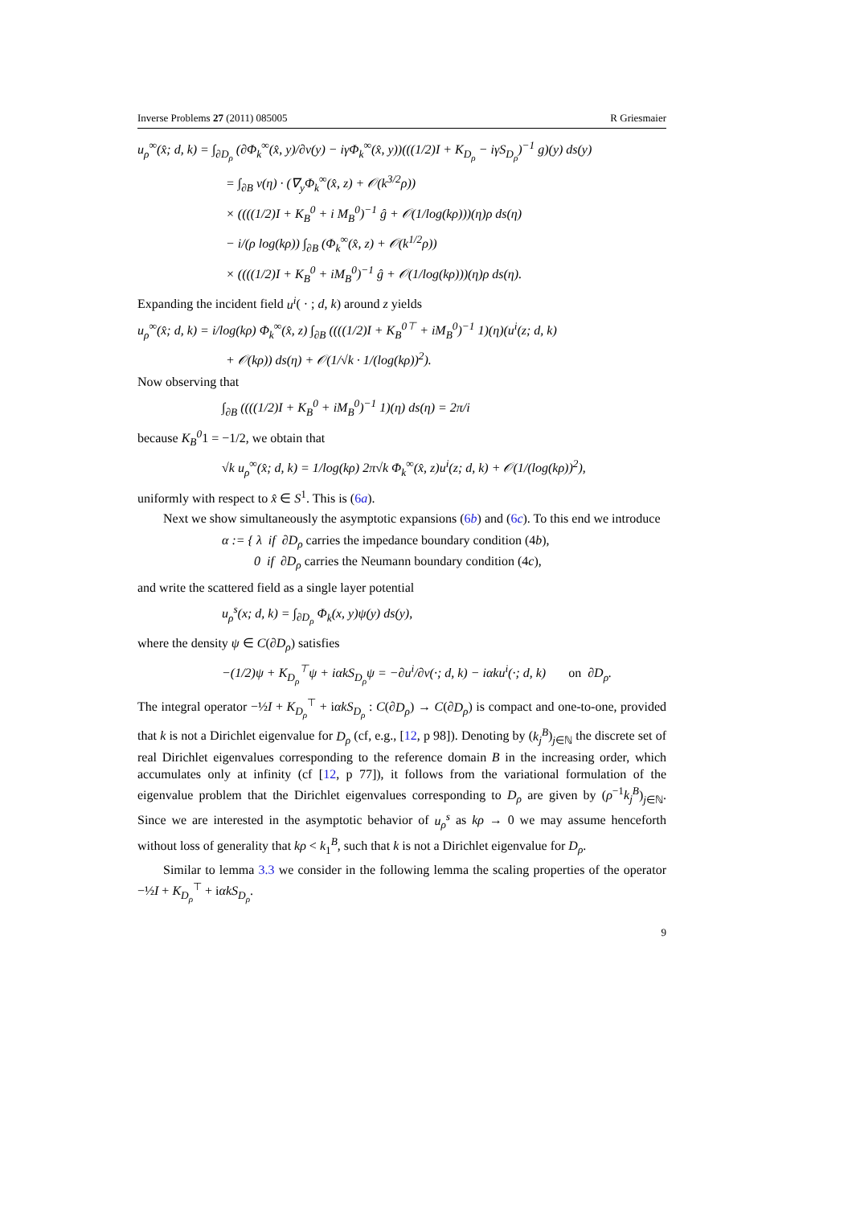Inverse Problems 27 (2011) 085005 R Griesmaier
u<sub>ρ</sub><sup>∞</sup>(x̂; d, k) = ∫<sub>∂D<sub>ρ</sub></sub> (∂Φ<sub>k</sub><sup>∞</sup>(x̂, y)/∂ν(y) − iγΦ<sub>k</sub><sup>∞</sup>(x̂, y))(((1/2)I + K<sub>D<sub>ρ</sub></sub> − iγS<sub>D<sub>ρ</sub></sub>)<sup>−1</sup> g)(y) ds(y)
= ∫<sub>∂B</sub> ν(η) · (∇<sub>y</sub>Φ<sub>k</sub><sup>∞</sup>(x̂, z) + 𝒪(k<sup>3/2</sup>ρ))
× ((((1/2)I + K<sub>B</sub><sup>0</sup> + i M<sub>B</sub><sup>0</sup>)<sup>−1</sup> ĝ + 𝒪(1/log(kρ)))(η)ρ ds(η)
− i/(ρ log(kρ)) ∫<sub>∂B</sub> (Φ<sub>k</sub><sup>∞</sup>(x̂, z) + 𝒪(k<sup>1/2</sup>ρ))
× ((((1/2)I + K<sub>B</sub><sup>0</sup> + iM<sub>B</sub><sup>0</sup>)<sup>−1</sup> ĝ + 𝒪(1/log(kρ)))(η)ρ ds(η).
Expanding the incident field u<sup>i</sup>( · ; d, k) around z yields
u<sub>ρ</sub><sup>∞</sup>(x̂; d, k) = i/log(kρ) Φ<sub>k</sub><sup>∞</sup>(x̂, z) ∫<sub>∂B</sub> ((((1/2)I + K<sub>B</sub><sup>0⊤</sup> + iM<sub>B</sub><sup>0</sup>)<sup>−1</sup> 1)(η)(u<sup>i</sup>(z; d, k)
+ 𝒪(kρ)) ds(η) + 𝒪(1/√k · 1/(log(kρ))<sup>2</sup>).
Now observing that
∫<sub>∂B</sub> ((((1/2)I + K<sub>B</sub><sup>0</sup> + iM<sub>B</sub><sup>0</sup>)<sup>−1</sup> 1)(η) ds(η) = 2π/i
because K<sub>B</sub><sup>0</sup>1 = −1/2, we obtain that
√k u<sub>ρ</sub><sup>∞</sup>(x̂; d, k) = 1/log(kρ) 2π√k Φ<sub>k</sub><sup>∞</sup>(x̂, z)u<sup>i</sup>(z; d, k) + 𝒪(1/(log(kρ))<sup>2</sup>),
uniformly with respect to x̂ ∈ S<sup>1</sup>. This is (6a).
Next we show simultaneously the asymptotic expansions (6b) and (6c). To this end we introduce
α := { λ if ∂D<sub>ρ</sub> carries the impedance boundary condition (4b),
0 if ∂D<sub>ρ</sub> carries the Neumann boundary condition (4c),
and write the scattered field as a single layer potential
u<sub>ρ</sub><sup>s</sup>(x; d, k) = ∫<sub>∂D<sub>ρ</sub></sub> Φ<sub>k</sub>(x, y)ψ(y) ds(y),
where the density ψ ∈ C(∂D<sub>ρ</sub>) satisfies
−(1/2)ψ + K<sub>D<sub>ρ</sub></sub><sup>⊤</sup>ψ + iαkS<sub>D<sub>ρ</sub></sub>ψ = −∂u<sup>i</sup>/∂ν(·; d, k) − iαku<sup>i</sup>(·; d, k) on ∂D<sub>ρ</sub>.
The integral operator −½I + K<sub>D<sub>ρ</sub></sub><sup>⊤</sup> + iαkS<sub>D<sub>ρ</sub></sub> : C(∂D<sub>ρ</sub>) → C(∂D<sub>ρ</sub>) is compact and one-to-one, provided that k is not a Dirichlet eigenvalue for D<sub>ρ</sub> (cf, e.g., [12, p 98]). Denoting by (k<sub>j</sub><sup>B</sup>)<sub>j∈ℕ</sub> the discrete set of real Dirichlet eigenvalues corresponding to the reference domain B in the increasing order, which accumulates only at infinity (cf [12, p 77]), it follows from the variational formulation of the eigenvalue problem that the Dirichlet eigenvalues corresponding to D<sub>ρ</sub> are given by (ρ<sup>−1</sup>k<sub>j</sub><sup>B</sup>)<sub>j∈ℕ</sub>. Since we are interested in the asymptotic behavior of u<sub>ρ</sub><sup>s</sup> as kρ → 0 we may assume henceforth without loss of generality that kρ < k<sub>1</sub><sup>B</sup>, such that k is not a Dirichlet eigenvalue for D<sub>ρ</sub>.
Similar to lemma 3.3 we consider in the following lemma the scaling properties of the operator −½I + K<sub>D<sub>ρ</sub></sub><sup>⊤</sup> + iαkS<sub>D<sub>ρ</sub></sub>.
9